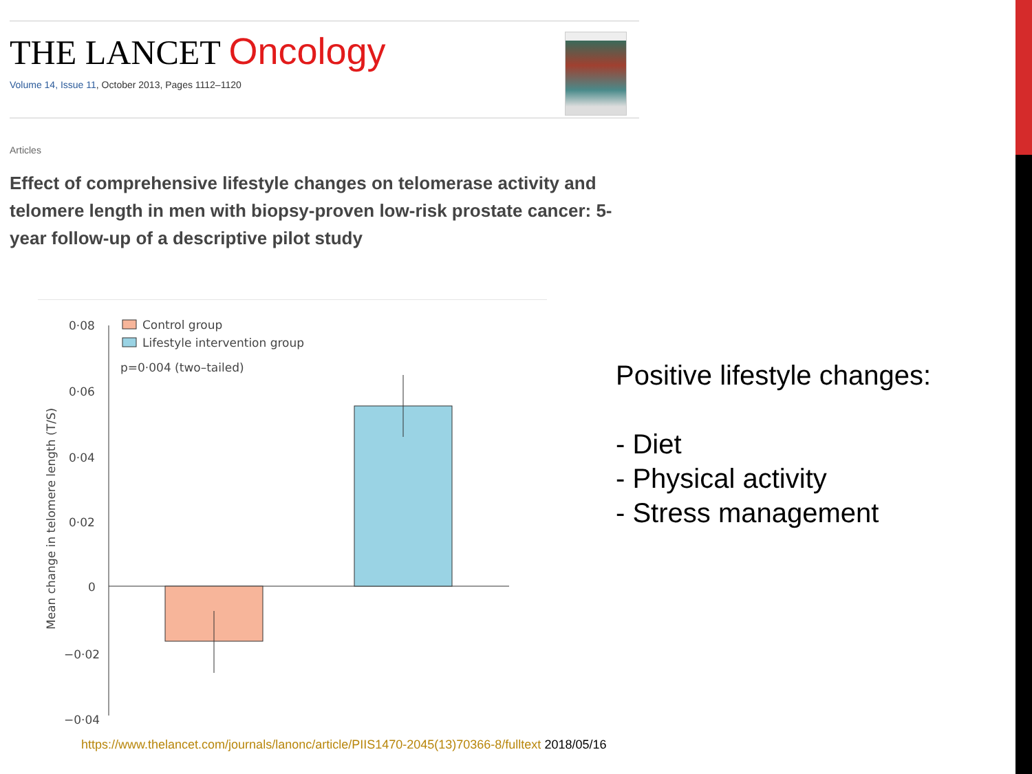THE LANCET Oncology
Volume 14, Issue 11, October 2013, Pages 1112–1120
Articles
Effect of comprehensive lifestyle changes on telomerase activity and telomere length in men with biopsy-proven low-risk prostate cancer: 5-year follow-up of a descriptive pilot study
0·08
0·06
0·04
0·02
0
−0·02
−0·04
Control group
Lifestyle intervention group
p=0·004 (two–tailed)
Mean change in telomere length (T/S)
Positive lifestyle changes:
- Diet
- Physical activity
- Stress management
https://www.thelancet.com/journals/lanonc/article/PIIS1470-2045(13)70366-8/fulltext 2018/05/16